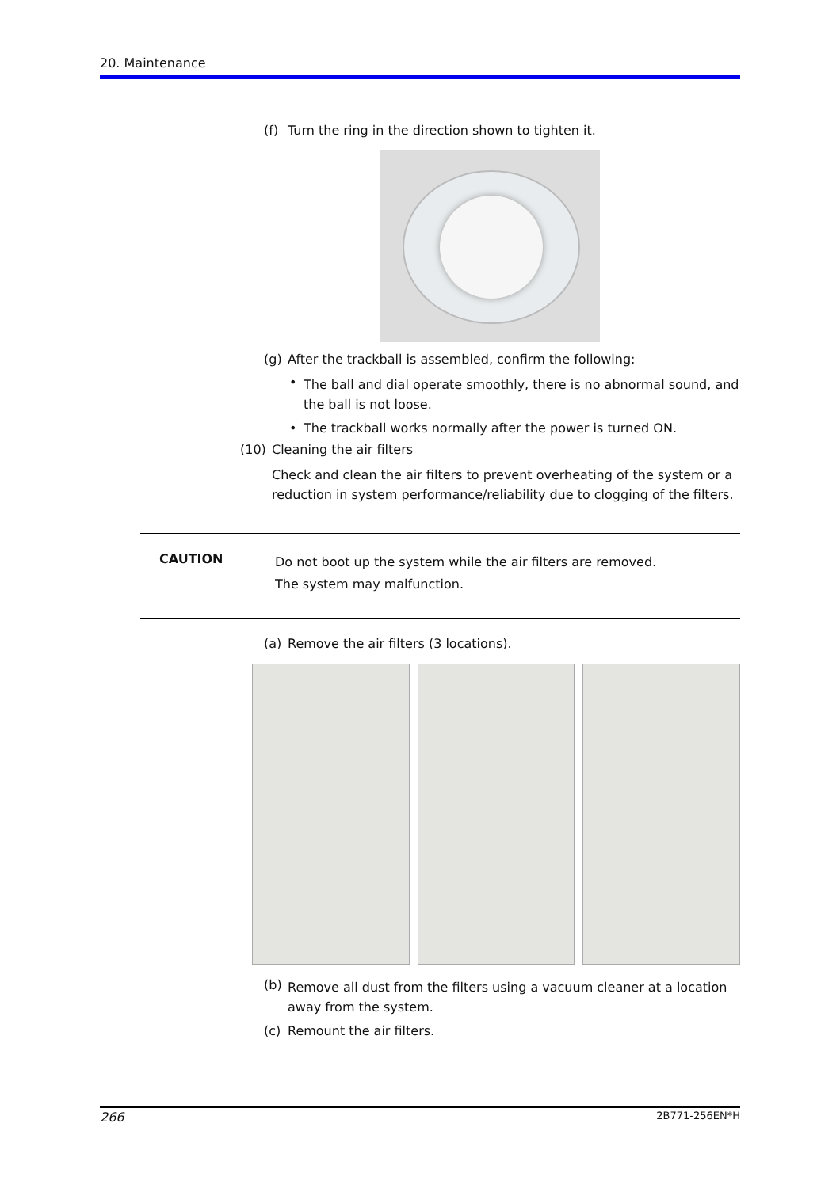20. Maintenance
(f) Turn the ring in the direction shown to tighten it.
(g) After the trackball is assembled, confirm the following:
• The ball and dial operate smoothly, there is no abnormal sound, and the ball is not loose.
• The trackball works normally after the power is turned ON.
(10) Cleaning the air filters
Check and clean the air filters to prevent overheating of the system or a reduction in system performance/reliability due to clogging of the filters.
CAUTION
Do not boot up the system while the air filters are removed.
The system may malfunction.
(a) Remove the air filters (3 locations).
(b) Remove all dust from the filters using a vacuum cleaner at a location away from the system.
(c) Remount the air filters.
266 2B771-256EN*H